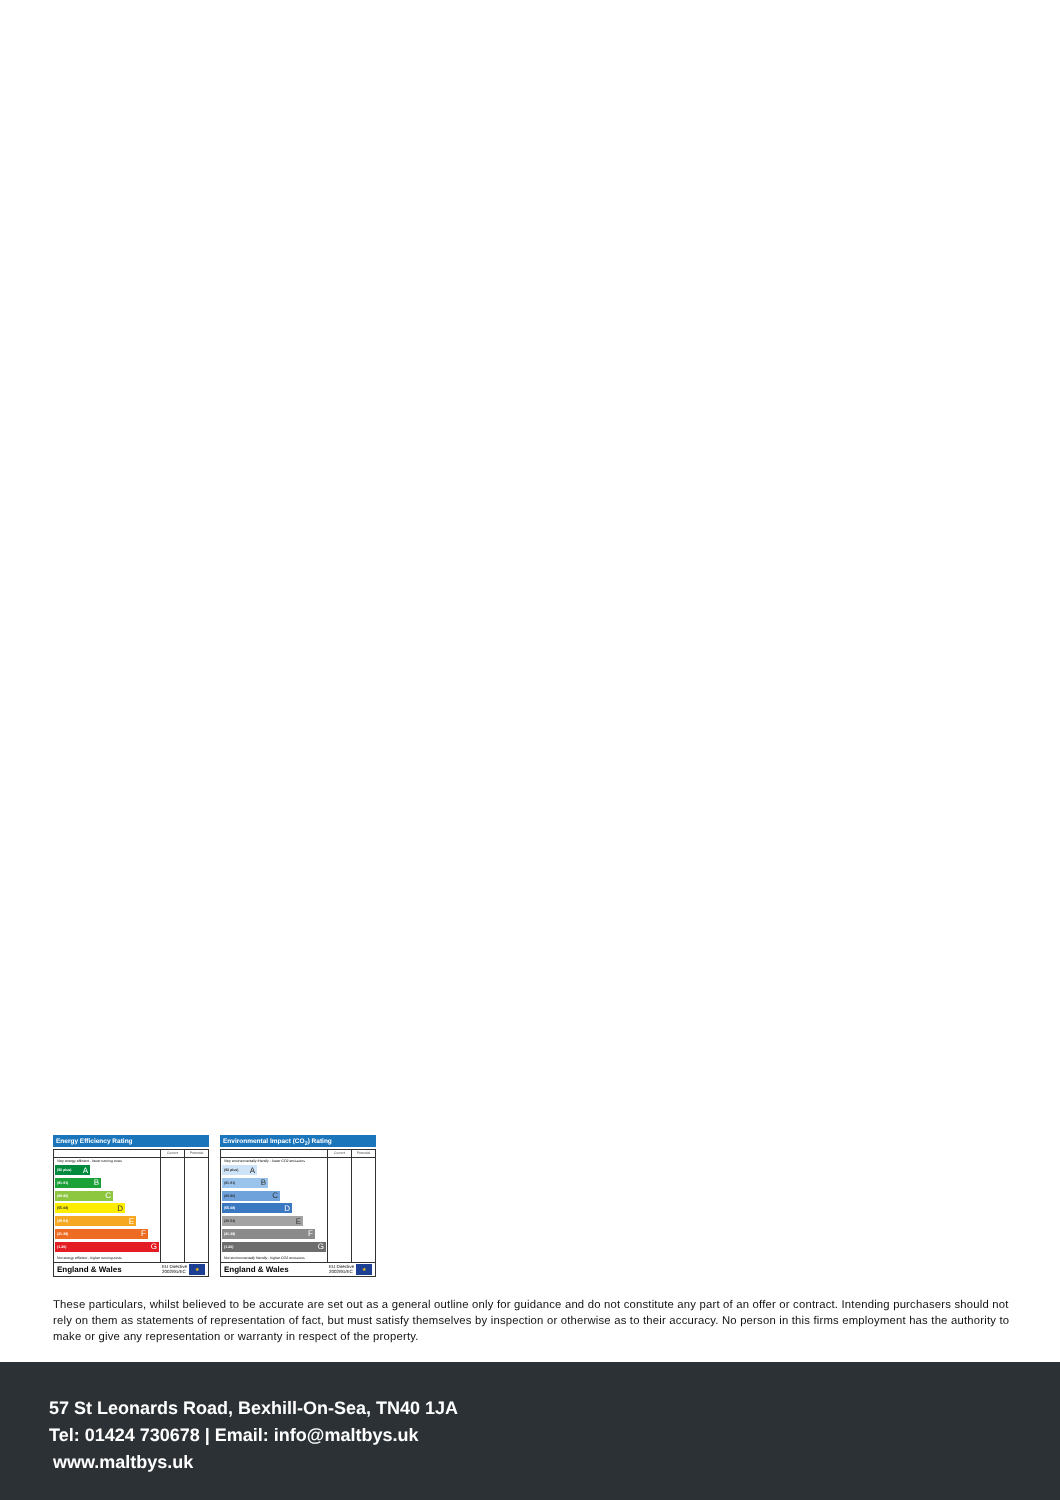Energy Efficiency Rating
Very energy efficient - lower running costs
(92 plus) A
(81-91) B
(69-80) C
(55-68) D
(39-54) E
(21-38) F
(1-20) G
Not energy efficient - higher running costs
Current Potential
England & Wales EU Directive
2002/91/EC ★
Environmental Impact (CO<sub>2</sub>) Rating
Very environmentally friendly - lower CO2 emissions
(92 plus) A
(81-91) B
(69-80) C
(55-68) D
(39-54) E
(21-38) F
(1-20) G
Not environmentally friendly - higher CO2 emissions
Current Potential
England & Wales EU Directive
2002/91/EC ★
These particulars, whilst believed to be accurate are set out as a general outline only for guidance and do not constitute any part of an offer or contract. Intending purchasers should not rely on them as statements of representation of fact, but must satisfy themselves by inspection or otherwise as to their accuracy. No person in this firms employment has the authority to make or give any representation or warranty in respect of the property.
57 St Leonards Road, Bexhill-On-Sea, TN40 1JA
Tel: 01424 730678 | Email: info@maltbys.uk
www.maltbys.uk